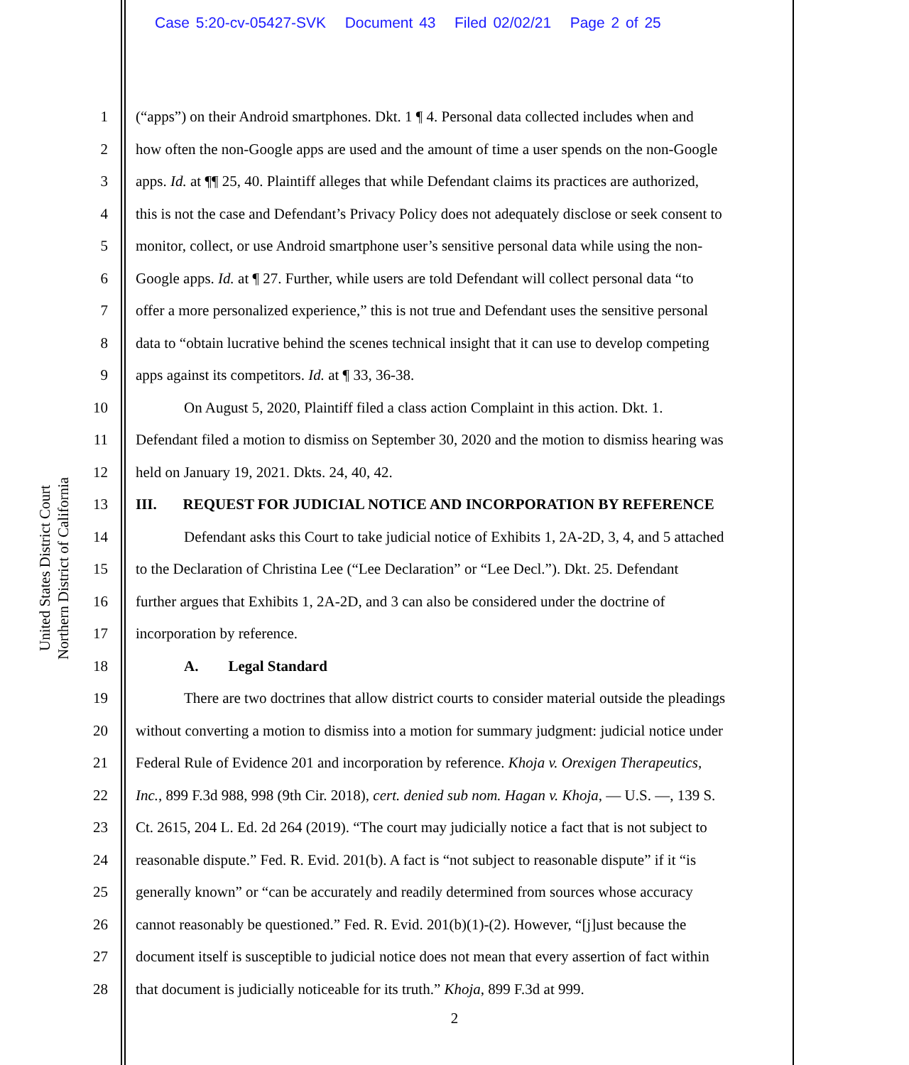Case 5:20-cv-05427-SVK Document 43 Filed 02/02/21 Page 2 of 25
United States District Court
Northern District of California
1 (“apps”) on their Android smartphones. Dkt. 1 ¶ 4. Personal data collected includes when and
2 how often the non-Google apps are used and the amount of time a user spends on the non-Google
3 apps. Id. at ¶¶ 25, 40. Plaintiff alleges that while Defendant claims its practices are authorized,
4 this is not the case and Defendant’s Privacy Policy does not adequately disclose or seek consent to
5 monitor, collect, or use Android smartphone user’s sensitive personal data while using the non-
6 Google apps. Id. at ¶ 27. Further, while users are told Defendant will collect personal data “to
7 offer a more personalized experience,” this is not true and Defendant uses the sensitive personal
8 data to “obtain lucrative behind the scenes technical insight that it can use to develop competing
9 apps against its competitors. Id. at ¶ 33, 36-38.
10 On August 5, 2020, Plaintiff filed a class action Complaint in this action. Dkt. 1.
11 Defendant filed a motion to dismiss on September 30, 2020 and the motion to dismiss hearing was
12 held on January 19, 2021. Dkts. 24, 40, 42.
13 III. REQUEST FOR JUDICIAL NOTICE AND INCORPORATION BY REFERENCE
14 Defendant asks this Court to take judicial notice of Exhibits 1, 2A-2D, 3, 4, and 5 attached
15 to the Declaration of Christina Lee (“Lee Declaration” or “Lee Decl.”). Dkt. 25. Defendant
16 further argues that Exhibits 1, 2A-2D, and 3 can also be considered under the doctrine of
17 incorporation by reference.
18 A. Legal Standard
19 There are two doctrines that allow district courts to consider material outside the pleadings
20 without converting a motion to dismiss into a motion for summary judgment: judicial notice under
21 Federal Rule of Evidence 201 and incorporation by reference. Khoja v. Orexigen Therapeutics,
22 Inc., 899 F.3d 988, 998 (9th Cir. 2018), cert. denied sub nom. Hagan v. Khoja, — U.S. —, 139 S.
23 Ct. 2615, 204 L. Ed. 2d 264 (2019). “The court may judicially notice a fact that is not subject to
24 reasonable dispute.” Fed. R. Evid. 201(b). A fact is “not subject to reasonable dispute” if it “is
25 generally known” or “can be accurately and readily determined from sources whose accuracy
26 cannot reasonably be questioned.” Fed. R. Evid. 201(b)(1)-(2). However, “[j]ust because the
27 document itself is susceptible to judicial notice does not mean that every assertion of fact within
28 that document is judicially noticeable for its truth.” Khoja, 899 F.3d at 999.
2